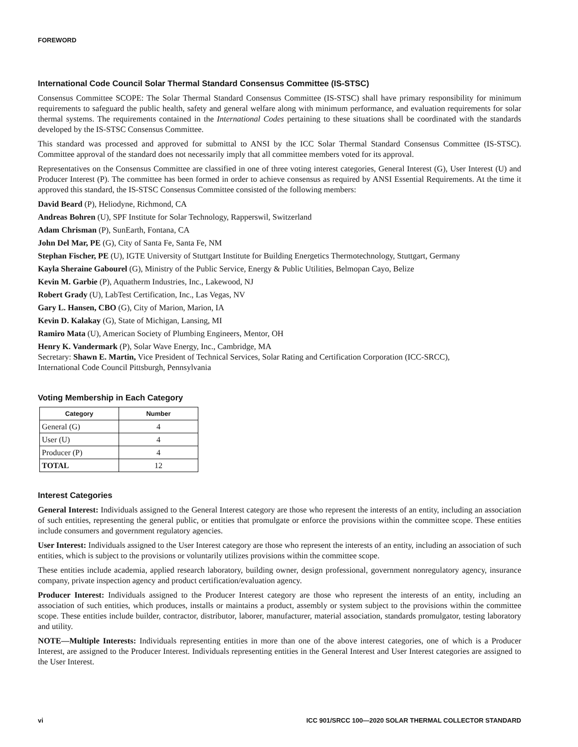FOREWORD
International Code Council Solar Thermal Standard Consensus Committee (IS-STSC)
Consensus Committee SCOPE: The Solar Thermal Standard Consensus Committee (IS-STSC) shall have primary responsibility for minimum requirements to safeguard the public health, safety and general welfare along with minimum performance, and evaluation requirements for solar thermal systems. The requirements contained in the International Codes pertaining to these situations shall be coordinated with the standards developed by the IS-STSC Consensus Committee.
This standard was processed and approved for submittal to ANSI by the ICC Solar Thermal Standard Consensus Committee (IS-STSC). Committee approval of the standard does not necessarily imply that all committee members voted for its approval.
Representatives on the Consensus Committee are classified in one of three voting interest categories, General Interest (G), User Interest (U) and Producer Interest (P). The committee has been formed in order to achieve consensus as required by ANSI Essential Requirements. At the time it approved this standard, the IS-STSC Consensus Committee consisted of the following members:
David Beard (P), Heliodyne, Richmond, CA
Andreas Bohren (U), SPF Institute for Solar Technology, Rapperswil, Switzerland
Adam Chrisman (P), SunEarth, Fontana, CA
John Del Mar, PE (G), City of Santa Fe, Santa Fe, NM
Stephan Fischer, PE (U), IGTE University of Stuttgart Institute for Building Energetics Thermotechnology, Stuttgart, Germany
Kayla Sheraine Gabourel (G), Ministry of the Public Service, Energy & Public Utilities, Belmopan Cayo, Belize
Kevin M. Garbie (P), Aquatherm Industries, Inc., Lakewood, NJ
Robert Grady (U), LabTest Certification, Inc., Las Vegas, NV
Gary L. Hansen, CBO (G), City of Marion, Marion, IA
Kevin D. Kalakay (G), State of Michigan, Lansing, MI
Ramiro Mata (U), American Society of Plumbing Engineers, Mentor, OH
Henry K. Vandermark (P), Solar Wave Energy, Inc., Cambridge, MA
Secretary: Shawn E. Martin, Vice President of Technical Services, Solar Rating and Certification Corporation (ICC-SRCC),
International Code Council Pittsburgh, Pennsylvania
Voting Membership in Each Category
| Category | Number |
| --- | --- |
| General (G) | 4 |
| User (U) | 4 |
| Producer (P) | 4 |
| TOTAL | 12 |
Interest Categories
General Interest: Individuals assigned to the General Interest category are those who represent the interests of an entity, including an association of such entities, representing the general public, or entities that promulgate or enforce the provisions within the committee scope. These entities include consumers and government regulatory agencies.
User Interest: Individuals assigned to the User Interest category are those who represent the interests of an entity, including an association of such entities, which is subject to the provisions or voluntarily utilizes provisions within the committee scope.
These entities include academia, applied research laboratory, building owner, design professional, government nonregulatory agency, insurance company, private inspection agency and product certification/evaluation agency.
Producer Interest: Individuals assigned to the Producer Interest category are those who represent the interests of an entity, including an association of such entities, which produces, installs or maintains a product, assembly or system subject to the provisions within the committee scope. These entities include builder, contractor, distributor, laborer, manufacturer, material association, standards promulgator, testing laboratory and utility.
NOTE—Multiple Interests: Individuals representing entities in more than one of the above interest categories, one of which is a Producer Interest, are assigned to the Producer Interest. Individuals representing entities in the General Interest and User Interest categories are assigned to the User Interest.
vi ICC 901/SRCC 100—2020 SOLAR THERMAL COLLECTOR STANDARD